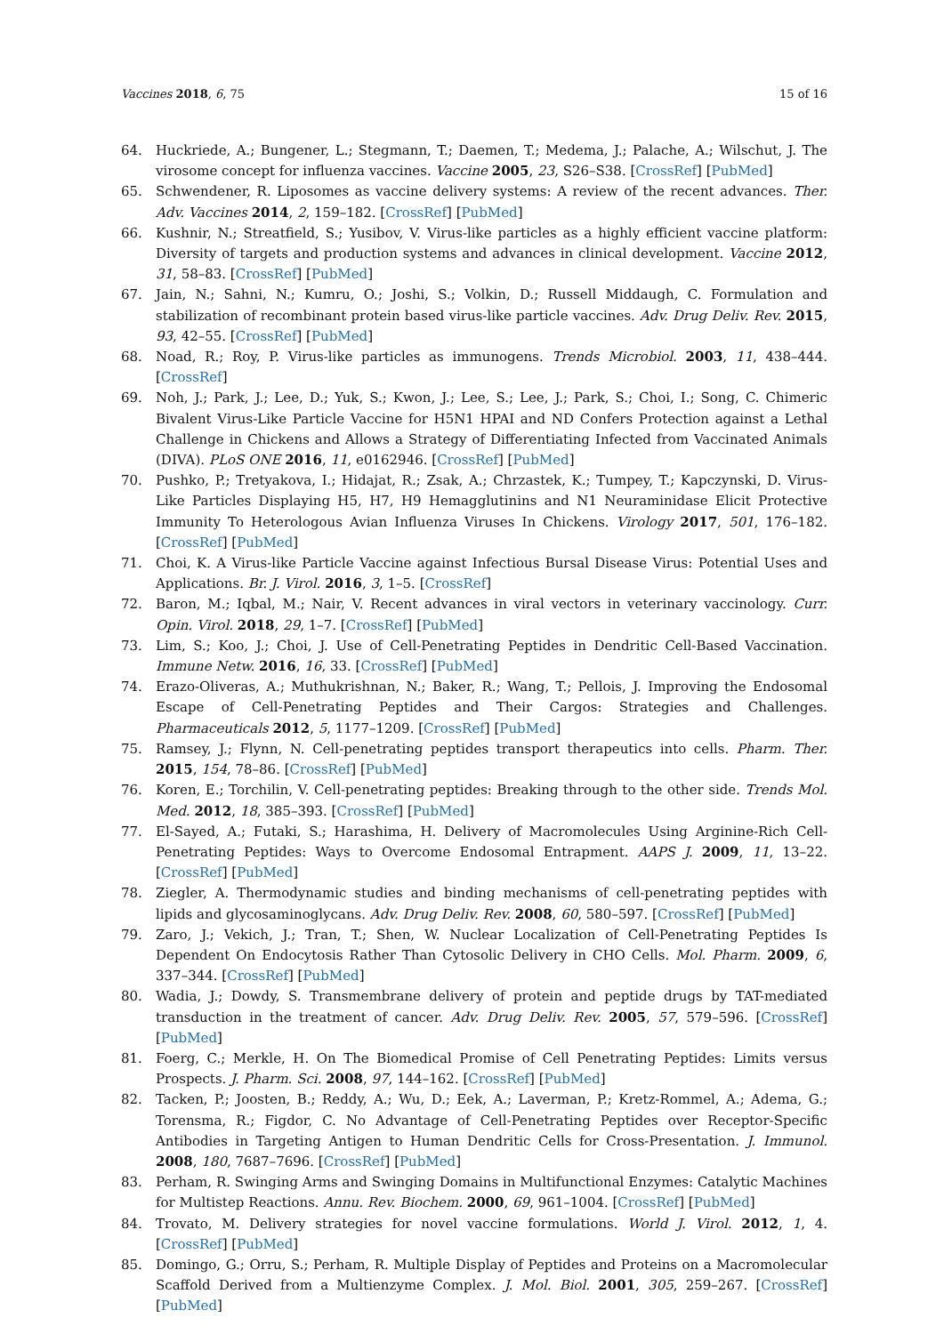Vaccines 2018, 6, 75 15 of 16
64. Huckriede, A.; Bungener, L.; Stegmann, T.; Daemen, T.; Medema, J.; Palache, A.; Wilschut, J. The virosome concept for influenza vaccines. Vaccine 2005, 23, S26–S38. [CrossRef] [PubMed]
65. Schwendener, R. Liposomes as vaccine delivery systems: A review of the recent advances. Ther. Adv. Vaccines 2014, 2, 159–182. [CrossRef] [PubMed]
66. Kushnir, N.; Streatfield, S.; Yusibov, V. Virus-like particles as a highly efficient vaccine platform: Diversity of targets and production systems and advances in clinical development. Vaccine 2012, 31, 58–83. [CrossRef] [PubMed]
67. Jain, N.; Sahni, N.; Kumru, O.; Joshi, S.; Volkin, D.; Russell Middaugh, C. Formulation and stabilization of recombinant protein based virus-like particle vaccines. Adv. Drug Deliv. Rev. 2015, 93, 42–55. [CrossRef] [PubMed]
68. Noad, R.; Roy, P. Virus-like particles as immunogens. Trends Microbiol. 2003, 11, 438–444. [CrossRef]
69. Noh, J.; Park, J.; Lee, D.; Yuk, S.; Kwon, J.; Lee, S.; Lee, J.; Park, S.; Choi, I.; Song, C. Chimeric Bivalent Virus-Like Particle Vaccine for H5N1 HPAI and ND Confers Protection against a Lethal Challenge in Chickens and Allows a Strategy of Differentiating Infected from Vaccinated Animals (DIVA). PLoS ONE 2016, 11, e0162946. [CrossRef] [PubMed]
70. Pushko, P.; Tretyakova, I.; Hidajat, R.; Zsak, A.; Chrzastek, K.; Tumpey, T.; Kapczynski, D. Virus-Like Particles Displaying H5, H7, H9 Hemagglutinins and N1 Neuraminidase Elicit Protective Immunity To Heterologous Avian Influenza Viruses In Chickens. Virology 2017, 501, 176–182. [CrossRef] [PubMed]
71. Choi, K. A Virus-like Particle Vaccine against Infectious Bursal Disease Virus: Potential Uses and Applications. Br. J. Virol. 2016, 3, 1–5. [CrossRef]
72. Baron, M.; Iqbal, M.; Nair, V. Recent advances in viral vectors in veterinary vaccinology. Curr. Opin. Virol. 2018, 29, 1–7. [CrossRef] [PubMed]
73. Lim, S.; Koo, J.; Choi, J. Use of Cell-Penetrating Peptides in Dendritic Cell-Based Vaccination. Immune Netw. 2016, 16, 33. [CrossRef] [PubMed]
74. Erazo-Oliveras, A.; Muthukrishnan, N.; Baker, R.; Wang, T.; Pellois, J. Improving the Endosomal Escape of Cell-Penetrating Peptides and Their Cargos: Strategies and Challenges. Pharmaceuticals 2012, 5, 1177–1209. [CrossRef] [PubMed]
75. Ramsey, J.; Flynn, N. Cell-penetrating peptides transport therapeutics into cells. Pharm. Ther. 2015, 154, 78–86. [CrossRef] [PubMed]
76. Koren, E.; Torchilin, V. Cell-penetrating peptides: Breaking through to the other side. Trends Mol. Med. 2012, 18, 385–393. [CrossRef] [PubMed]
77. El-Sayed, A.; Futaki, S.; Harashima, H. Delivery of Macromolecules Using Arginine-Rich Cell-Penetrating Peptides: Ways to Overcome Endosomal Entrapment. AAPS J. 2009, 11, 13–22. [CrossRef] [PubMed]
78. Ziegler, A. Thermodynamic studies and binding mechanisms of cell-penetrating peptides with lipids and glycosaminoglycans. Adv. Drug Deliv. Rev. 2008, 60, 580–597. [CrossRef] [PubMed]
79. Zaro, J.; Vekich, J.; Tran, T.; Shen, W. Nuclear Localization of Cell-Penetrating Peptides Is Dependent On Endocytosis Rather Than Cytosolic Delivery in CHO Cells. Mol. Pharm. 2009, 6, 337–344. [CrossRef] [PubMed]
80. Wadia, J.; Dowdy, S. Transmembrane delivery of protein and peptide drugs by TAT-mediated transduction in the treatment of cancer. Adv. Drug Deliv. Rev. 2005, 57, 579–596. [CrossRef] [PubMed]
81. Foerg, C.; Merkle, H. On The Biomedical Promise of Cell Penetrating Peptides: Limits versus Prospects. J. Pharm. Sci. 2008, 97, 144–162. [CrossRef] [PubMed]
82. Tacken, P.; Joosten, B.; Reddy, A.; Wu, D.; Eek, A.; Laverman, P.; Kretz-Rommel, A.; Adema, G.; Torensma, R.; Figdor, C. No Advantage of Cell-Penetrating Peptides over Receptor-Specific Antibodies in Targeting Antigen to Human Dendritic Cells for Cross-Presentation. J. Immunol. 2008, 180, 7687–7696. [CrossRef] [PubMed]
83. Perham, R. Swinging Arms and Swinging Domains in Multifunctional Enzymes: Catalytic Machines for Multistep Reactions. Annu. Rev. Biochem. 2000, 69, 961–1004. [CrossRef] [PubMed]
84. Trovato, M. Delivery strategies for novel vaccine formulations. World J. Virol. 2012, 1, 4. [CrossRef] [PubMed]
85. Domingo, G.; Orru, S.; Perham, R. Multiple Display of Peptides and Proteins on a Macromolecular Scaffold Derived from a Multienzyme Complex. J. Mol. Biol. 2001, 305, 259–267. [CrossRef] [PubMed]